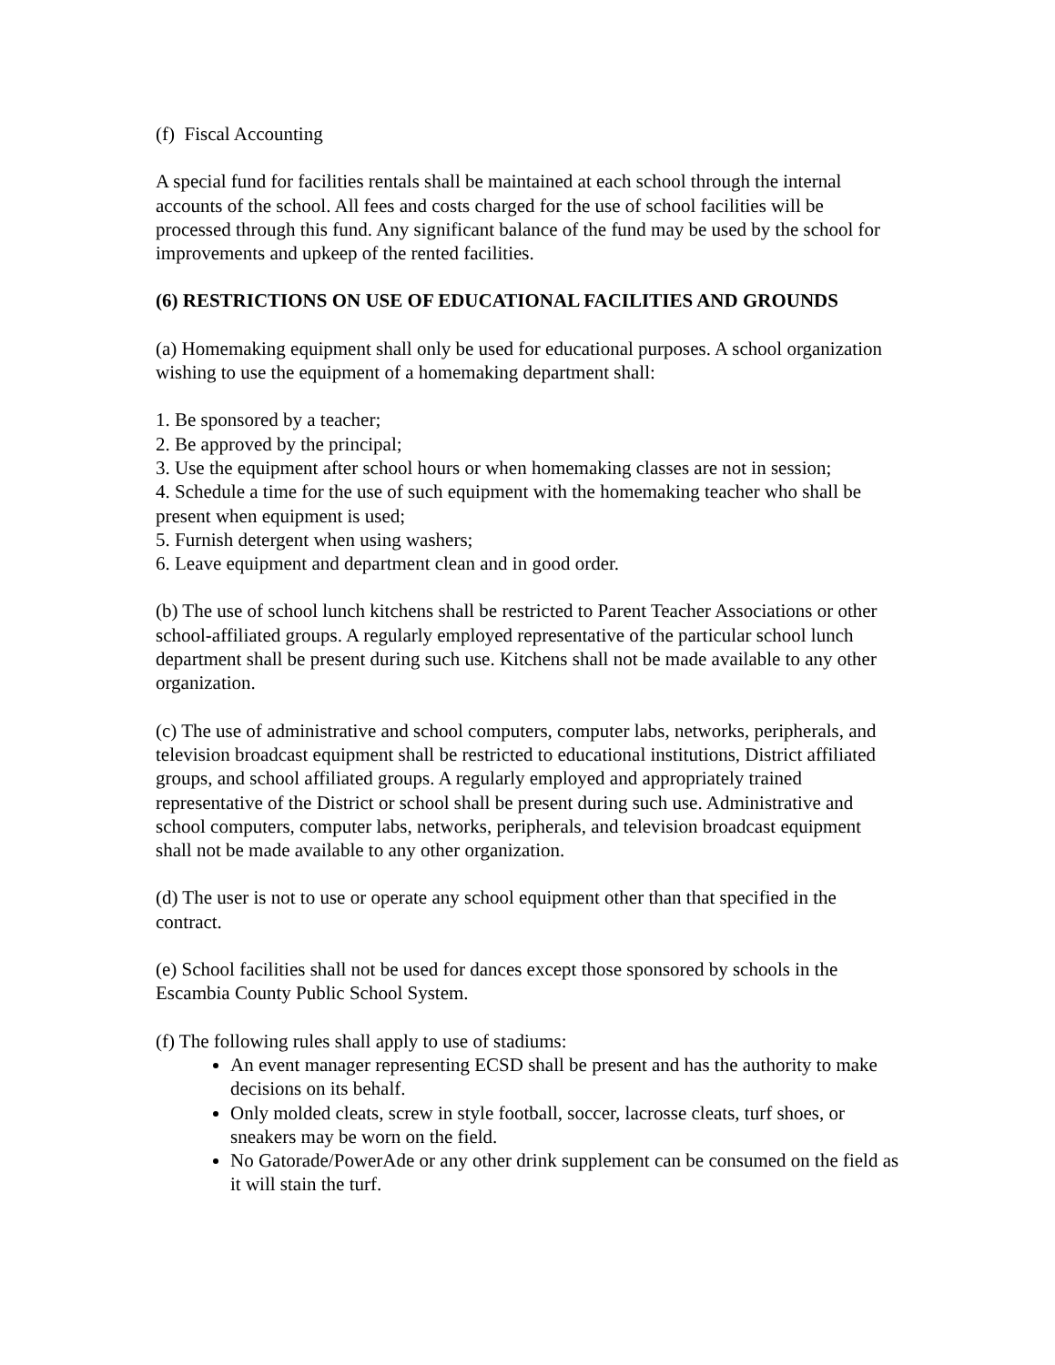(f) Fiscal Accounting
A special fund for facilities rentals shall be maintained at each school through the internal accounts of the school. All fees and costs charged for the use of school facilities will be processed through this fund. Any significant balance of the fund may be used by the school for improvements and upkeep of the rented facilities.
(6) RESTRICTIONS ON USE OF EDUCATIONAL FACILITIES AND GROUNDS
(a) Homemaking equipment shall only be used for educational purposes. A school organization wishing to use the equipment of a homemaking department shall:
1. Be sponsored by a teacher;
2. Be approved by the principal;
3. Use the equipment after school hours or when homemaking classes are not in session;
4. Schedule a time for the use of such equipment with the homemaking teacher who shall be present when equipment is used;
5. Furnish detergent when using washers;
6. Leave equipment and department clean and in good order.
(b) The use of school lunch kitchens shall be restricted to Parent Teacher Associations or other school-affiliated groups. A regularly employed representative of the particular school lunch department shall be present during such use. Kitchens shall not be made available to any other organization.
(c) The use of administrative and school computers, computer labs, networks, peripherals, and television broadcast equipment shall be restricted to educational institutions, District affiliated groups, and school affiliated groups. A regularly employed and appropriately trained representative of the District or school shall be present during such use. Administrative and school computers, computer labs, networks, peripherals, and television broadcast equipment shall not be made available to any other organization.
(d) The user is not to use or operate any school equipment other than that specified in the contract.
(e) School facilities shall not be used for dances except those sponsored by schools in the Escambia County Public School System.
(f) The following rules shall apply to use of stadiums:
An event manager representing ECSD shall be present and has the authority to make decisions on its behalf.
Only molded cleats, screw in style football, soccer, lacrosse cleats, turf shoes, or sneakers may be worn on the field.
No Gatorade/PowerAde or any other drink supplement can be consumed on the field as it will stain the turf.